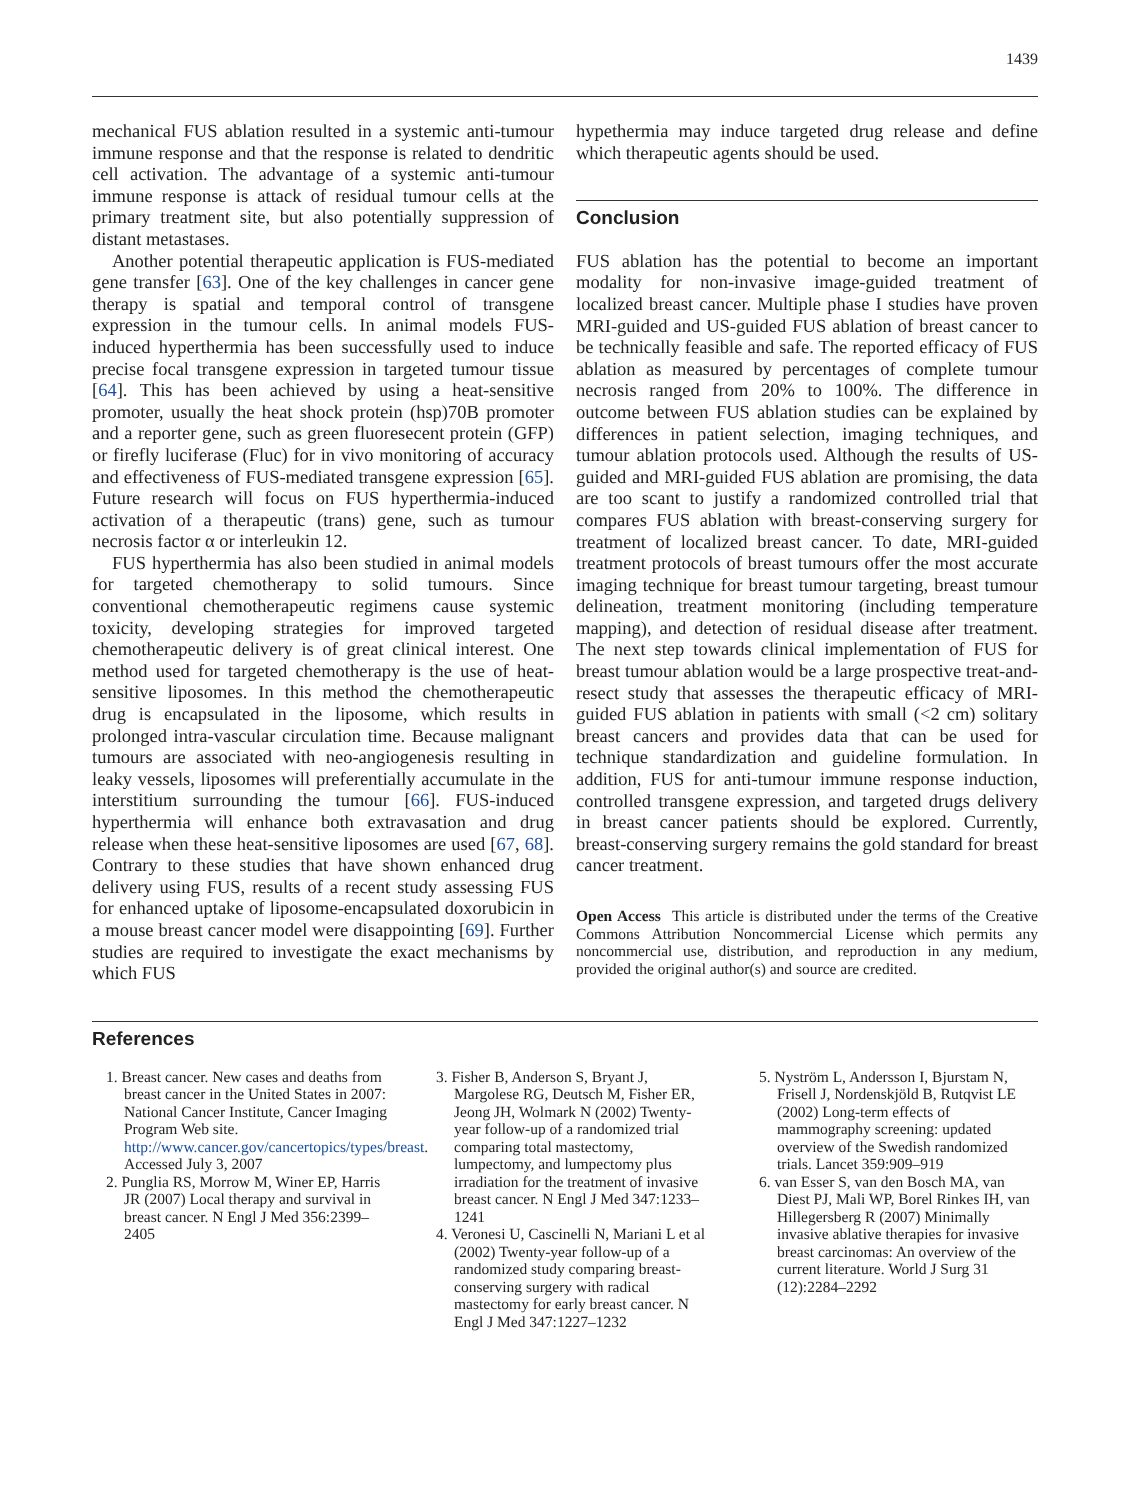1439
mechanical FUS ablation resulted in a systemic anti-tumour immune response and that the response is related to dendritic cell activation. The advantage of a systemic anti-tumour immune response is attack of residual tumour cells at the primary treatment site, but also potentially suppression of distant metastases.
Another potential therapeutic application is FUS-mediated gene transfer [63]. One of the key challenges in cancer gene therapy is spatial and temporal control of transgene expression in the tumour cells. In animal models FUS-induced hyperthermia has been successfully used to induce precise focal transgene expression in targeted tumour tissue [64]. This has been achieved by using a heat-sensitive promoter, usually the heat shock protein (hsp)70B promoter and a reporter gene, such as green fluoresecent protein (GFP) or firefly luciferase (Fluc) for in vivo monitoring of accuracy and effectiveness of FUS-mediated transgene expression [65]. Future research will focus on FUS hyperthermia-induced activation of a therapeutic (trans) gene, such as tumour necrosis factor α or interleukin 12.
FUS hyperthermia has also been studied in animal models for targeted chemotherapy to solid tumours. Since conventional chemotherapeutic regimens cause systemic toxicity, developing strategies for improved targeted chemotherapeutic delivery is of great clinical interest. One method used for targeted chemotherapy is the use of heat-sensitive liposomes. In this method the chemotherapeutic drug is encapsulated in the liposome, which results in prolonged intra-vascular circulation time. Because malignant tumours are associated with neo-angiogenesis resulting in leaky vessels, liposomes will preferentially accumulate in the interstitium surrounding the tumour [66]. FUS-induced hyperthermia will enhance both extravasation and drug release when these heat-sensitive liposomes are used [67, 68]. Contrary to these studies that have shown enhanced drug delivery using FUS, results of a recent study assessing FUS for enhanced uptake of liposome-encapsulated doxorubicin in a mouse breast cancer model were disappointing [69]. Further studies are required to investigate the exact mechanisms by which FUS
hypethermia may induce targeted drug release and define which therapeutic agents should be used.
Conclusion
FUS ablation has the potential to become an important modality for non-invasive image-guided treatment of localized breast cancer. Multiple phase I studies have proven MRI-guided and US-guided FUS ablation of breast cancer to be technically feasible and safe. The reported efficacy of FUS ablation as measured by percentages of complete tumour necrosis ranged from 20% to 100%. The difference in outcome between FUS ablation studies can be explained by differences in patient selection, imaging techniques, and tumour ablation protocols used. Although the results of US-guided and MRI-guided FUS ablation are promising, the data are too scant to justify a randomized controlled trial that compares FUS ablation with breast-conserving surgery for treatment of localized breast cancer. To date, MRI-guided treatment protocols of breast tumours offer the most accurate imaging technique for breast tumour targeting, breast tumour delineation, treatment monitoring (including temperature mapping), and detection of residual disease after treatment. The next step towards clinical implementation of FUS for breast tumour ablation would be a large prospective treat-and-resect study that assesses the therapeutic efficacy of MRI-guided FUS ablation in patients with small (<2 cm) solitary breast cancers and provides data that can be used for technique standardization and guideline formulation. In addition, FUS for anti-tumour immune response induction, controlled transgene expression, and targeted drugs delivery in breast cancer patients should be explored. Currently, breast-conserving surgery remains the gold standard for breast cancer treatment.
Open Access This article is distributed under the terms of the Creative Commons Attribution Noncommercial License which permits any noncommercial use, distribution, and reproduction in any medium, provided the original author(s) and source are credited.
References
1. Breast cancer. New cases and deaths from breast cancer in the United States in 2007: National Cancer Institute, Cancer Imaging Program Web site. http://www.cancer.gov/cancertopics/types/breast. Accessed July 3, 2007
2. Punglia RS, Morrow M, Winer EP, Harris JR (2007) Local therapy and survival in breast cancer. N Engl J Med 356:2399–2405
3. Fisher B, Anderson S, Bryant J, Margolese RG, Deutsch M, Fisher ER, Jeong JH, Wolmark N (2002) Twenty-year follow-up of a randomized trial comparing total mastectomy, lumpectomy, and lumpectomy plus irradiation for the treatment of invasive breast cancer. N Engl J Med 347:1233–1241
4. Veronesi U, Cascinelli N, Mariani L et al (2002) Twenty-year follow-up of a randomized study comparing breast-conserving surgery with radical mastectomy for early breast cancer. N Engl J Med 347:1227–1232
5. Nyström L, Andersson I, Bjurstam N, Frisell J, Nordenskjöld B, Rutqvist LE (2002) Long-term effects of mammography screening: updated overview of the Swedish randomized trials. Lancet 359:909–919
6. van Esser S, van den Bosch MA, van Diest PJ, Mali WP, Borel Rinkes IH, van Hillegersberg R (2007) Minimally invasive ablative therapies for invasive breast carcinomas: An overview of the current literature. World J Surg 31 (12):2284–2292